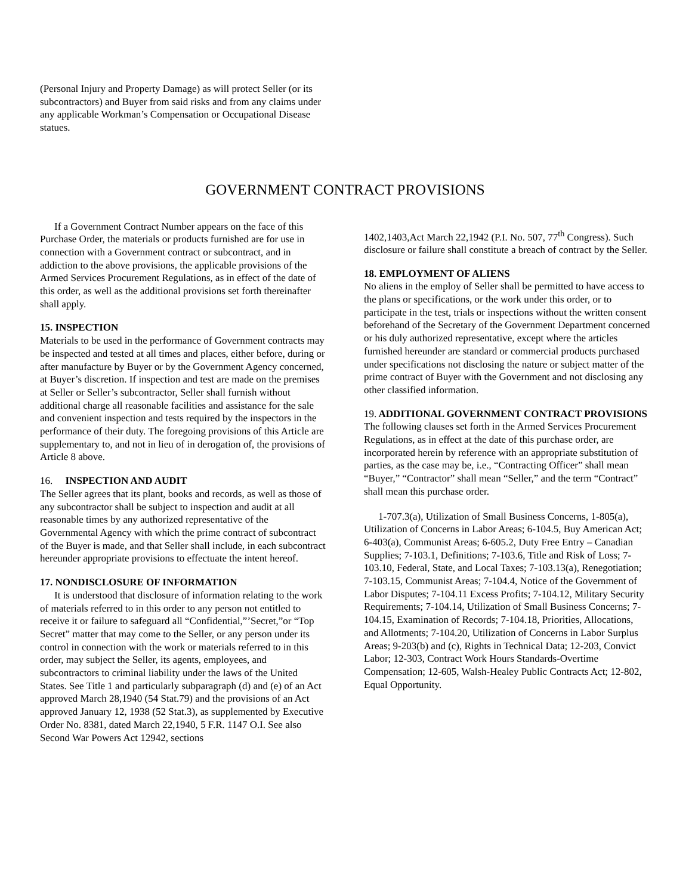(Personal Injury and Property Damage) as will protect Seller (or its subcontractors) and Buyer from said risks and from any claims under any applicable Workman’s Compensation or Occupational Disease statues.
GOVERNMENT CONTRACT PROVISIONS
If a Government Contract Number appears on the face of this Purchase Order, the materials or products furnished are for use in connection with a Government contract or subcontract, and in addiction to the above provisions, the applicable provisions of the Armed Services Procurement Regulations, as in effect of the date of this order, as well as the additional provisions set forth thereinafter shall apply.
15. INSPECTION
Materials to be used in the performance of Government contracts may be inspected and tested at all times and places, either before, during or after manufacture by Buyer or by the Government Agency concerned, at Buyer’s discretion. If inspection and test are made on the premises at Seller or Seller’s subcontractor, Seller shall furnish without additional charge all reasonable facilities and assistance for the sale and convenient inspection and tests required by the inspectors in the performance of their duty. The foregoing provisions of this Article are supplementary to, and not in lieu of in derogation of, the provisions of Article 8 above.
16. INSPECTION AND AUDIT
The Seller agrees that its plant, books and records, as well as those of any subcontractor shall be subject to inspection and audit at all reasonable times by any authorized representative of the Governmental Agency with which the prime contract of subcontract of the Buyer is made, and that Seller shall include, in each subcontract hereunder appropriate provisions to effectuate the intent hereof.
17. NONDISCLOSURE OF INFORMATION
It is understood that disclosure of information relating to the work of materials referred to in this order to any person not entitled to receive it or failure to safeguard all “Confidential,”’Secret,”or “Top Secret” matter that may come to the Seller, or any person under its control in connection with the work or materials referred to in this order, may subject the Seller, its agents, employees, and subcontractors to criminal liability under the laws of the United States. See Title 1 and particularly subparagraph (d) and (e) of an Act approved March 28,1940 (54 Stat.79) and the provisions of an Act approved January 12, 1938 (52 Stat.3), as supplemented by Executive Order No. 8381, dated March 22,1940, 5 F.R. 1147 O.I. See also Second War Powers Act 12942, sections
1402,1403,Act March 22,1942 (P.I. No. 507, 77<sup>th</sup> Congress). Such disclosure or failure shall constitute a breach of contract by the Seller.
18. EMPLOYMENT OF ALIENS
No aliens in the employ of Seller shall be permitted to have access to the plans or specifications, or the work under this order, or to participate in the test, trials or inspections without the written consent beforehand of the Secretary of the Government Department concerned or his duly authorized representative, except where the articles furnished hereunder are standard or commercial products purchased under specifications not disclosing the nature or subject matter of the prime contract of Buyer with the Government and not disclosing any other classified information.
19. ADDITIONAL GOVERNMENT CONTRACT PROVISIONS
The following clauses set forth in the Armed Services Procurement Regulations, as in effect at the date of this purchase order, are incorporated herein by reference with an appropriate substitution of parties, as the case may be, i.e., “Contracting Officer” shall mean “Buyer,” “Contractor” shall mean “Seller,” and the term “Contract” shall mean this purchase order.
1-707.3(a), Utilization of Small Business Concerns, 1-805(a), Utilization of Concerns in Labor Areas; 6-104.5, Buy American Act; 6-403(a), Communist Areas; 6-605.2, Duty Free Entry – Canadian Supplies; 7-103.1, Definitions; 7-103.6, Title and Risk of Loss; 7-103.10, Federal, State, and Local Taxes; 7-103.13(a), Renegotiation; 7-103.15, Communist Areas; 7-104.4, Notice of the Government of Labor Disputes; 7-104.11 Excess Profits; 7-104.12, Military Security Requirements; 7-104.14, Utilization of Small Business Concerns; 7-104.15, Examination of Records; 7-104.18, Priorities, Allocations, and Allotments; 7-104.20, Utilization of Concerns in Labor Surplus Areas; 9-203(b) and (c), Rights in Technical Data; 12-203, Convict Labor; 12-303, Contract Work Hours Standards-Overtime Compensation; 12-605, Walsh-Healey Public Contracts Act; 12-802, Equal Opportunity.